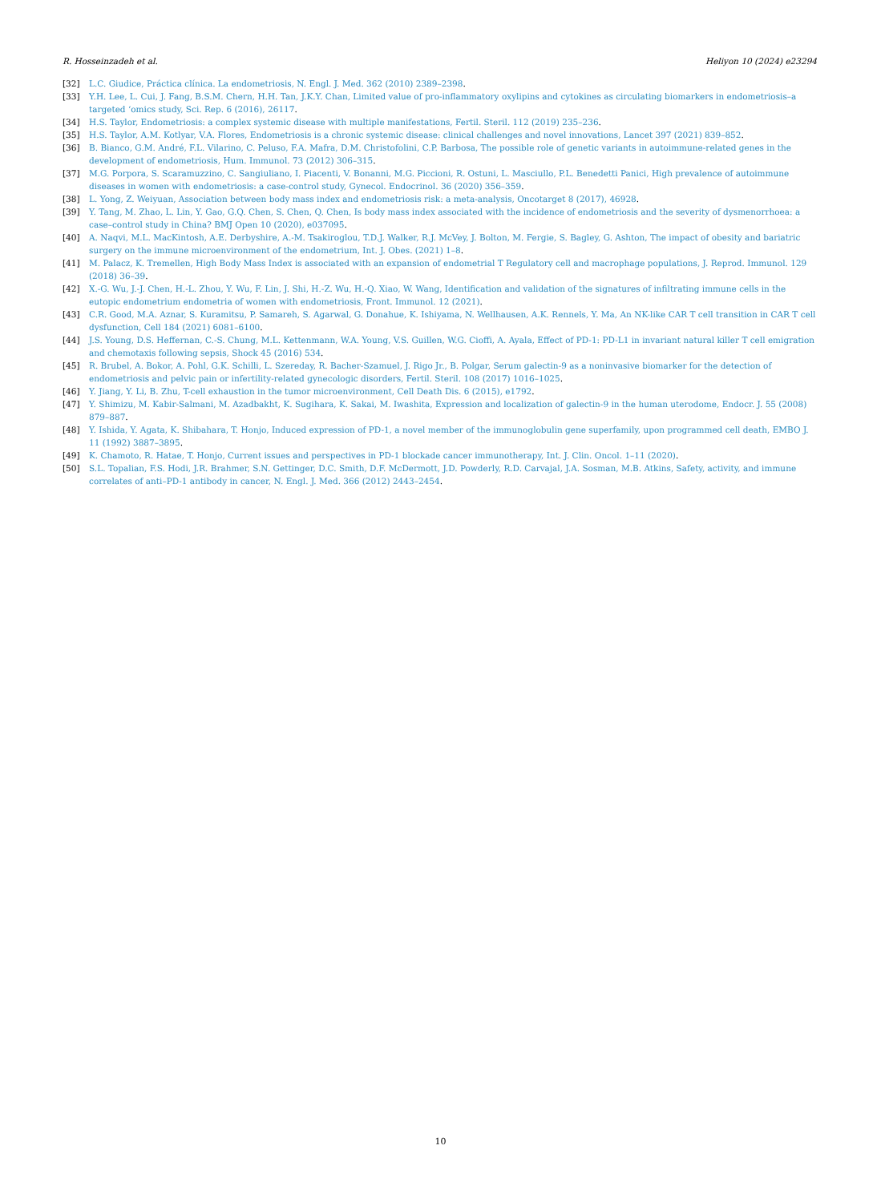R. Hosseinzadeh et al. Heliyon 10 (2024) e23294
[32] L.C. Giudice, Práctica clínica. La endometriosis, N. Engl. J. Med. 362 (2010) 2389–2398.
[33] Y.H. Lee, L. Cui, J. Fang, B.S.M. Chern, H.H. Tan, J.K.Y. Chan, Limited value of pro-inflammatory oxylipins and cytokines as circulating biomarkers in endometriosis–a targeted ‘omics study, Sci. Rep. 6 (2016), 26117.
[34] H.S. Taylor, Endometriosis: a complex systemic disease with multiple manifestations, Fertil. Steril. 112 (2019) 235–236.
[35] H.S. Taylor, A.M. Kotlyar, V.A. Flores, Endometriosis is a chronic systemic disease: clinical challenges and novel innovations, Lancet 397 (2021) 839–852.
[36] B. Bianco, G.M. André, F.L. Vilarino, C. Peluso, F.A. Mafra, D.M. Christofolini, C.P. Barbosa, The possible role of genetic variants in autoimmune-related genes in the development of endometriosis, Hum. Immunol. 73 (2012) 306–315.
[37] M.G. Porpora, S. Scaramuzzino, C. Sangiuliano, I. Piacenti, V. Bonanni, M.G. Piccioni, R. Ostuni, L. Masciullo, P.L. Benedetti Panici, High prevalence of autoimmune diseases in women with endometriosis: a case-control study, Gynecol. Endocrinol. 36 (2020) 356–359.
[38] L. Yong, Z. Weiyuan, Association between body mass index and endometriosis risk: a meta-analysis, Oncotarget 8 (2017), 46928.
[39] Y. Tang, M. Zhao, L. Lin, Y. Gao, G.Q. Chen, S. Chen, Q. Chen, Is body mass index associated with the incidence of endometriosis and the severity of dysmenorrhoea: a case–control study in China? BMJ Open 10 (2020), e037095.
[40] A. Naqvi, M.L. MacKintosh, A.E. Derbyshire, A.-M. Tsakiroglou, T.D.J. Walker, R.J. McVey, J. Bolton, M. Fergie, S. Bagley, G. Ashton, The impact of obesity and bariatric surgery on the immune microenvironment of the endometrium, Int. J. Obes. (2021) 1–8.
[41] M. Palacz, K. Tremellen, High Body Mass Index is associated with an expansion of endometrial T Regulatory cell and macrophage populations, J. Reprod. Immunol. 129 (2018) 36–39.
[42] X.-G. Wu, J.-J. Chen, H.-L. Zhou, Y. Wu, F. Lin, J. Shi, H.-Z. Wu, H.-Q. Xiao, W. Wang, Identification and validation of the signatures of infiltrating immune cells in the eutopic endometrium endometria of women with endometriosis, Front. Immunol. 12 (2021).
[43] C.R. Good, M.A. Aznar, S. Kuramitsu, P. Samareh, S. Agarwal, G. Donahue, K. Ishiyama, N. Wellhausen, A.K. Rennels, Y. Ma, An NK-like CAR T cell transition in CAR T cell dysfunction, Cell 184 (2021) 6081–6100.
[44] J.S. Young, D.S. Heffernan, C.-S. Chung, M.L. Kettenmann, W.A. Young, V.S. Guillen, W.G. Cioffi, A. Ayala, Effect of PD-1: PD-L1 in invariant natural killer T cell emigration and chemotaxis following sepsis, Shock 45 (2016) 534.
[45] R. Brubel, A. Bokor, A. Pohl, G.K. Schilli, L. Szereday, R. Bacher-Szamuel, J. Rigo Jr., B. Polgar, Serum galectin-9 as a noninvasive biomarker for the detection of endometriosis and pelvic pain or infertility-related gynecologic disorders, Fertil. Steril. 108 (2017) 1016–1025.
[46] Y. Jiang, Y. Li, B. Zhu, T-cell exhaustion in the tumor microenvironment, Cell Death Dis. 6 (2015), e1792.
[47] Y. Shimizu, M. Kabir-Salmani, M. Azadbakht, K. Sugihara, K. Sakai, M. Iwashita, Expression and localization of galectin-9 in the human uterodome, Endocr. J. 55 (2008) 879–887.
[48] Y. Ishida, Y. Agata, K. Shibahara, T. Honjo, Induced expression of PD-1, a novel member of the immunoglobulin gene superfamily, upon programmed cell death, EMBO J. 11 (1992) 3887–3895.
[49] K. Chamoto, R. Hatae, T. Honjo, Current issues and perspectives in PD-1 blockade cancer immunotherapy, Int. J. Clin. Oncol. 1–11 (2020).
[50] S.L. Topalian, F.S. Hodi, J.R. Brahmer, S.N. Gettinger, D.C. Smith, D.F. McDermott, J.D. Powderly, R.D. Carvajal, J.A. Sosman, M.B. Atkins, Safety, activity, and immune correlates of anti–PD-1 antibody in cancer, N. Engl. J. Med. 366 (2012) 2443–2454.
10